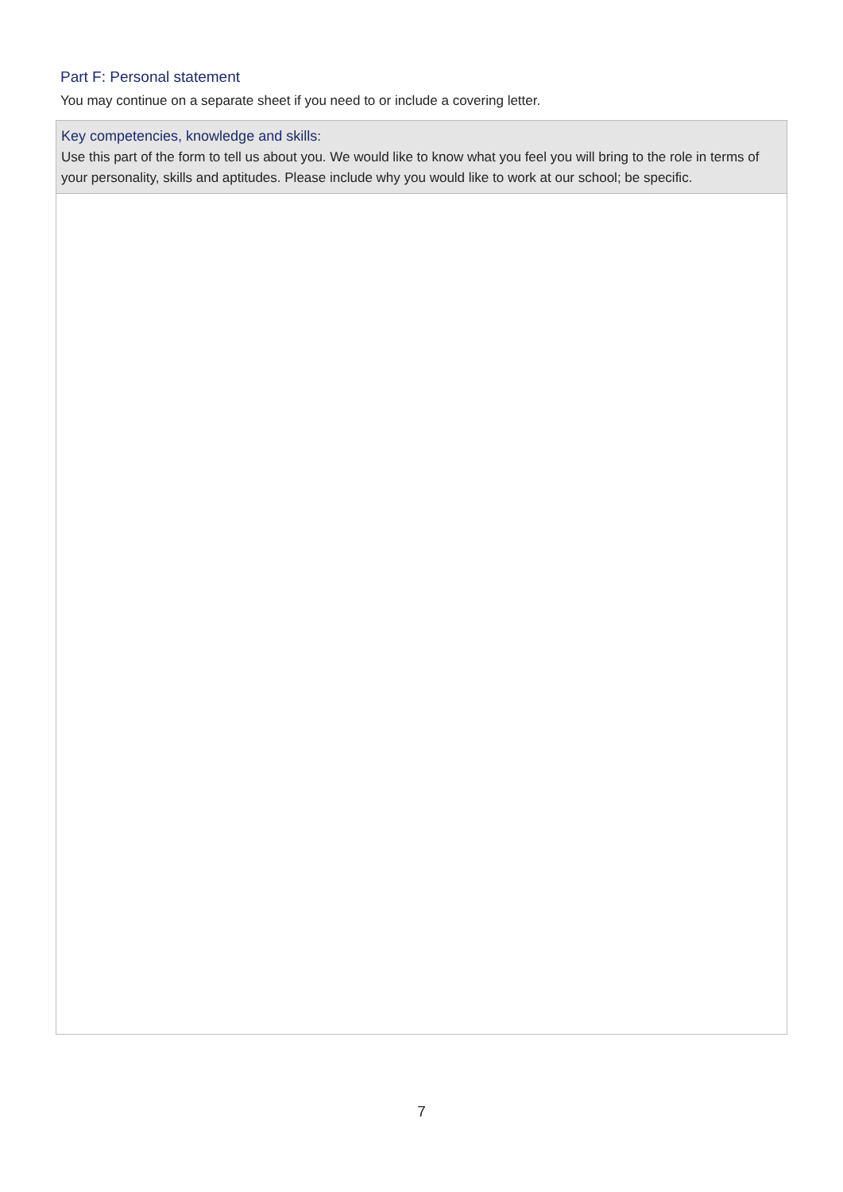Part F: Personal statement
You may continue on a separate sheet if you need to or include a covering letter.
| Key competencies, knowledge and skills : Use this part of the form to tell us about you. We would like to know what you feel you will bring to the role in terms of your personality, skills and aptitudes. Please include why you would like to work at our school; be specific. |
7